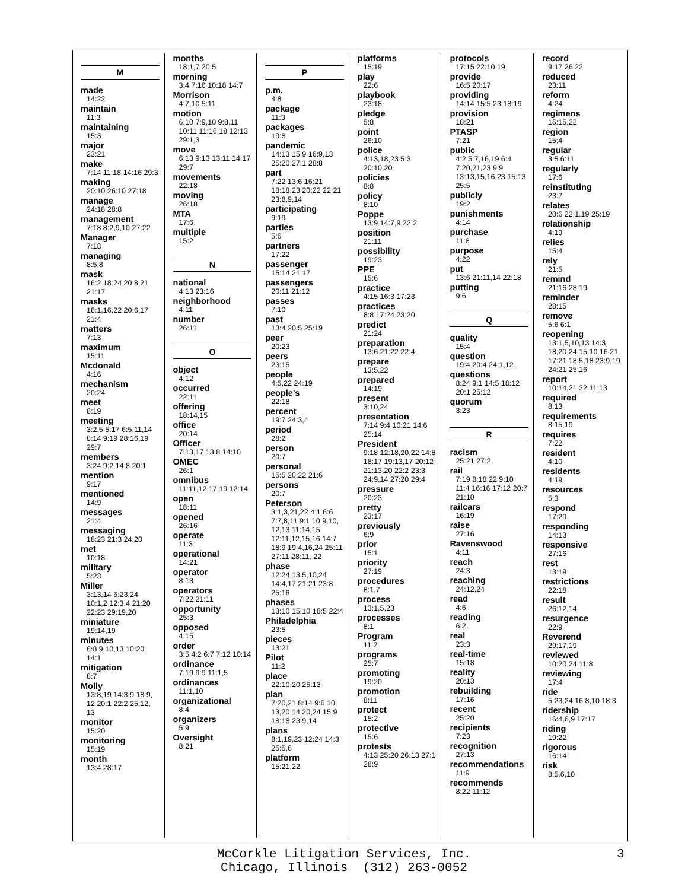M
made
14:22
maintain
11:3
maintaining
15:3
major
23:21
make
7:14 11:18 14:16 29:3
making
20:10 26:10 27:18
manage
24:18 28:8
management
7:18 8:2,9,10 27:22
Manager
7:18
managing
8:5,8
mask
16:2 18:24 20:8,21 21:17
masks
18:1,16,22 20:6,17 21:4
matters
7:13
maximum
15:11
Mcdonald
4:16
mechanism
20:24
meet
8:19
meeting
3:2,5 5:17 6:5,11,14 8:14 9:19 28:16,19 29:7
members
3:24 9:2 14:8 20:1
mention
9:17
mentioned
14:9
messages
21:4
messaging
18:23 21:3 24:20
met
10:18
military
5:23
Miller
3:13,14 6:23,24 10:1,2 12:3,4 21:20 22:23 29:19,20
miniature
19:14,19
minutes
6:8,9,10,13 10:20 14:1
mitigation
8:7
Molly
13:8,19 14:3,9 18:9, 12 20:1 22:2 25:12, 13
monitor
15:20
monitoring
15:19
month
13:4 28:17
months
18:1,7 20:5
morning
3:4 7:16 10:18 14:7
Morrison
4:7,10 5:11
motion
6:10 7:9,10 9:8,11 10:11 11:16,18 12:13 29:1,3
move
6:13 9:13 13:11 14:17 29:7
movements
22:18
moving
26:18
MTA
17:6
multiple
15:2
N
national
4:13 23:16
neighborhood
4:11
number
26:11
O
object
4:12
occurred
22:11
offering
18:14,15
office
20:14
Officer
7:13,17 13:8 14:10
OMEC
26:1
omnibus
11:11,12,17,19 12:14
open
18:11
opened
26:16
operate
11:3
operational
14:21
operator
8:13
operators
7:22 21:11
opportunity
25:3
opposed
4:15
order
3:5 4:2 6:7 7:12 10:14
ordinance
7:19 9:9 11:1,5
ordinances
11:1,10
organizational
8:4
organizers
5:9
Oversight
8:21
P
p.m.
4:8
package
11:3
packages
19:8
pandemic
14:13 15:9 16:9,13 25:20 27:1 28:8
part
7:22 13:6 16:21 18:18,23 20:22 22:21 23:8,9,14
participating
9:19
parties
5:6
partners
17:22
passenger
15:14 21:17
passengers
20:11 21:12
passes
7:10
past
13:4 20:5 25:19
peer
20:23
peers
23:15
people
4:5,22 24:19
people's
22:18
percent
19:7 24:3,4
period
28:2
person
20:7
personal
15:5 20:22 21:6
persons
20:7
Peterson
3:1,3,21,22 4:1 6:6 7:7,8,11 9:1 10:9,10, 12,13 11:14,15 12:11,12,15,16 14:7 18:9 19:4,16,24 25:11 27:11 28:11, 22
phase
12:24 13:5,10,24 14:4,17 21:21 23:8 25:16
phases
13:10 15:10 18:5 22:4
Philadelphia
23:5
pieces
13:21
Pilot
11:2
place
22:10,20 26:13
plan
7:20,21 8:14 9:6,10, 13,20 14:20,24 15:9 18:18 23:9,14
plans
8:1,19,23 12:24 14:3 25:5,6
platform
15:21,22
platforms
15:19
play
22:6
playbook
23:18
pledge
5:8
point
26:10
police
4:13,18,23 5:3 20:10,20
policies
8:8
policy
8:10
Poppe
13:9 14:7,9 22:2
position
21:11
possibility
19:23
PPE
15:6
practice
4:15 16:3 17:23
practices
8:8 17:24 23:20
predict
21:24
preparation
13:6 21:22 22:4
prepare
13:5,22
prepared
14:19
present
3:10,24
presentation
7:14 9:4 10:21 14:6 25:14
President
9:18 12:18,20,22 14:8 18:17 19:13,17 20:12 21:13,20 22:2 23:3 24:9,14 27:20 29:4
pressure
20:23
pretty
23:17
previously
6:9
prior
15:1
priority
27:19
procedures
8:1,7
process
13:1,5,23
processes
8:1
Program
11:2
programs
25:7
promoting
19:20
promotion
8:11
protect
15:2
protective
15:6
protests
4:13 25:20 26:13 27:1 28:9
protocols
17:15 22:10,19
provide
16:5 20:17
providing
14:14 15:5,23 18:19
provision
18:21
PTASP
7:21
public
4:2 5:7,16,19 6:4 7:20,21,23 9:9 13:13,15,16,23 15:13 25:5
publicly
19:2
punishments
4:14
purchase
11:8
purpose
4:22
put
13:6 21:11,14 22:18
putting
9:6
Q
quality
15:4
question
19:4 20:4 24:1,12
questions
8:24 9:1 14:5 18:12 20:1 25:12
quorum
3:23
R
racism
25:21 27:2
rail
7:19 8:18,22 9:10 11:4 16:16 17:12 20:7 21:10
railcars
16:19
raise
27:16
Ravenswood
4:11
reach
24:3
reaching
24:12,24
read
4:6
reading
6:2
real
23:3
real-time
15:18
reality
20:13
rebuilding
17:16
recent
25:20
recipients
7:23
recognition
27:13
recommendations
11:9
recommends
8:22 11:12
record
9:17 26:22
reduced
23:11
reform
4:24
regimens
16:15,22
region
15:4
regular
3:5 6:11
regularly
17:6
reinstituting
23:7
relates
20:6 22:1,19 25:19
relationship
4:19
relies
15:4
rely
21:5
remind
21:16 28:19
reminder
28:15
remove
5:6 6:1
reopening
13:1,5,10,13 14:3, 18,20,24 15:10 16:21 17:21 18:5,18 23:9,19 24:21 25:16
report
10:14,21,22 11:13
required
8:13
requirements
8:15,19
requires
7:22
resident
4:10
residents
4:19
resources
5:3
respond
17:20
responding
14:13
responsive
27:16
rest
13:19
restrictions
22:18
result
26:12,14
resurgence
22:9
Reverend
29:17,19
reviewed
10:20,24 11:8
reviewing
17:4
ride
5:23,24 16:8,10 18:3
ridership
16:4,6,9 17:17
riding
19:22
rigorous
16:14
risk
8:5,6,10
McCorkle Litigation Services, Inc.
Chicago, Illinois (312) 263-0052
3